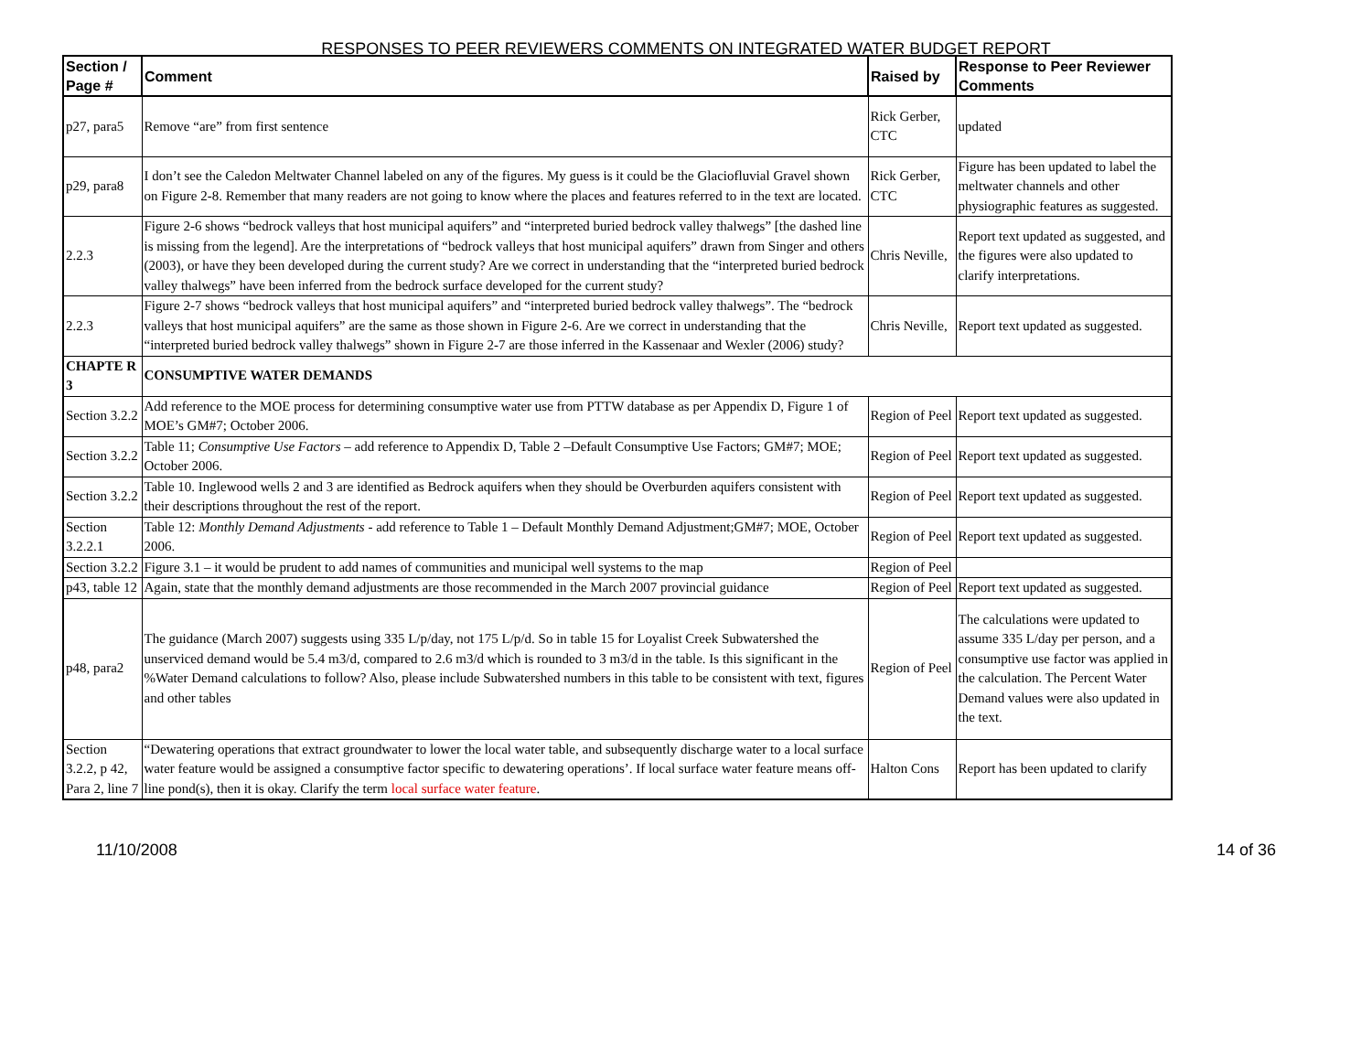RESPONSES TO PEER REVIEWERS COMMENTS ON INTEGRATED WATER BUDGET REPORT
| Section / Page # | Comment | Raised by | Response to Peer Reviewer Comments |
| --- | --- | --- | --- |
| p27, para5 | Remove “are” from first sentence | Rick Gerber, CTC | updated |
| p29, para8 | I don’t see the Caledon Meltwater Channel labeled on any of the figures. My guess is it could be the Glaciofluvial Gravel shown on Figure 2-8. Remember that many readers are not going to know where the places and features referred to in the text are located. | Rick Gerber, CTC | Figure has been updated to label the meltwater channels and other physiographic features as suggested. |
| 2.2.3 | Figure 2-6 shows “bedrock valleys that host municipal aquifers” and “interpreted buried bedrock valley thalwegs” [the dashed line is missing from the legend]. Are the interpretations of “bedrock valleys that host municipal aquifers” drawn from Singer and others (2003), or have they been developed during the current study? Are we correct in understanding that the “interpreted buried bedrock valley thalwegs” have been inferred from the bedrock surface developed for the current study? | Chris Neville, | Report text updated as suggested, and the figures were also updated to clarify interpretations. |
| 2.2.3 | Figure 2-7 shows “bedrock valleys that host municipal aquifers” and “interpreted buried bedrock valley thalwegs”. The “bedrock valleys that host municipal aquifers” are the same as those shown in Figure 2-6. Are we correct in understanding that the “interpreted buried bedrock valley thalwegs” shown in Figure 2-7 are those inferred in the Kassenaar and Wexler (2006) study? | Chris Neville, | Report text updated as suggested. |
| CHAPTE R 3 | CONSUMPTIVE WATER DEMANDS | | |
| Section 3.2.2 | Add reference to the MOE process for determining consumptive water use from PTTW database as per Appendix D, Figure 1 of MOE’s GM#7; October 2006. | Region of Peel | Report text updated as suggested. |
| Section 3.2.2 | Table 11; Consumptive Use Factors – add reference to Appendix D, Table 2 –Default Consumptive Use Factors; GM#7; MOE; October 2006. | Region of Peel | Report text updated as suggested. |
| Section 3.2.2 | Table 10. Inglewood wells 2 and 3 are identified as Bedrock aquifers when they should be Overburden aquifers consistent with their descriptions throughout the rest of the report. | Region of Peel | Report text updated as suggested. |
| Section 3.2.2.1 | Table 12: Monthly Demand Adjustments - add reference to Table 1 – Default Monthly Demand Adjustment;GM#7; MOE, October 2006. | Region of Peel | Report text updated as suggested. |
| Section 3.2.2 | Figure 3.1 – it would be prudent to add names of communities and municipal well systems to the map | Region of Peel | |
| p43, table 12 | Again, state that the monthly demand adjustments are those recommended in the March 2007 provincial guidance | Region of Peel | Report text updated as suggested. |
| p48, para2 | The guidance (March 2007) suggests using 335 L/p/day, not 175 L/p/d. So in table 15 for Loyalist Creek Subwatershed the unserviced demand would be 5.4 m3/d, compared to 2.6 m3/d which is rounded to 3 m3/d in the table. Is this significant in the %Water Demand calculations to follow? Also, please include Subwatershed numbers in this table to be consistent with text, figures and other tables | Region of Peel | The calculations were updated to assume 335 L/day per person, and a consumptive use factor was applied in the calculation. The Percent Water Demand values were also updated in the text. |
| Section 3.2.2, p 42, Para 2, line 7 | “Dewatering operations that extract groundwater to lower the local water table, and subsequently discharge water to a local surface water feature would be assigned a consumptive factor specific to dewatering operations’. If local surface water feature means off-line pond(s), then it is okay. Clarify the term local surface water feature . | Halton Cons | Report has been updated to clarify |
11/10/2008 14 of 36